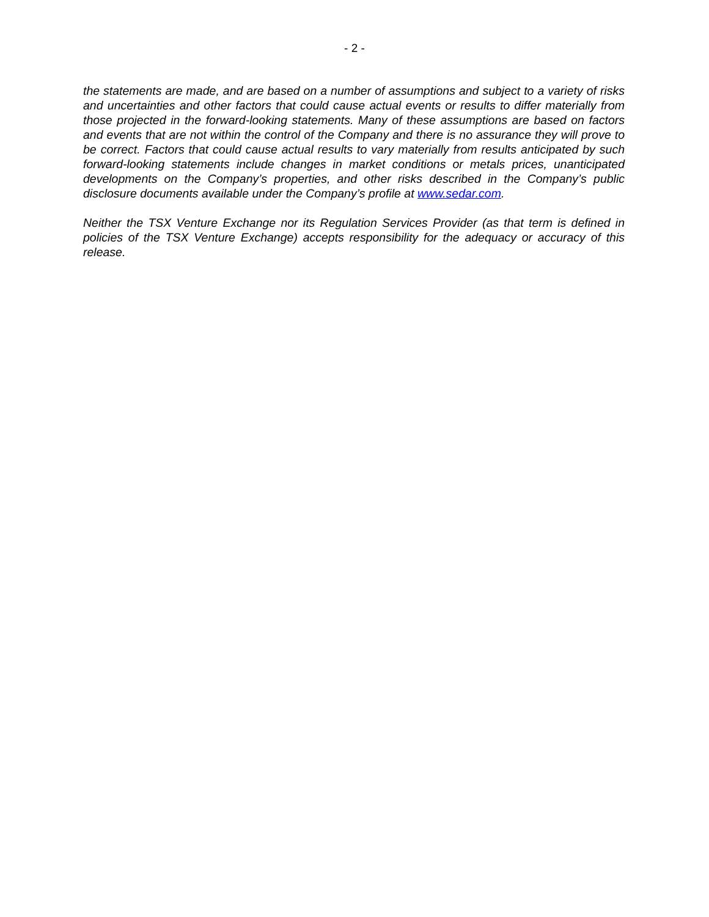- 2 -
the statements are made, and are based on a number of assumptions and subject to a variety of risks and uncertainties and other factors that could cause actual events or results to differ materially from those projected in the forward-looking statements. Many of these assumptions are based on factors and events that are not within the control of the Company and there is no assurance they will prove to be correct. Factors that could cause actual results to vary materially from results anticipated by such forward-looking statements include changes in market conditions or metals prices, unanticipated developments on the Company’s properties, and other risks described in the Company’s public disclosure documents available under the Company’s profile at www.sedar.com.
Neither the TSX Venture Exchange nor its Regulation Services Provider (as that term is defined in policies of the TSX Venture Exchange) accepts responsibility for the adequacy or accuracy of this release.